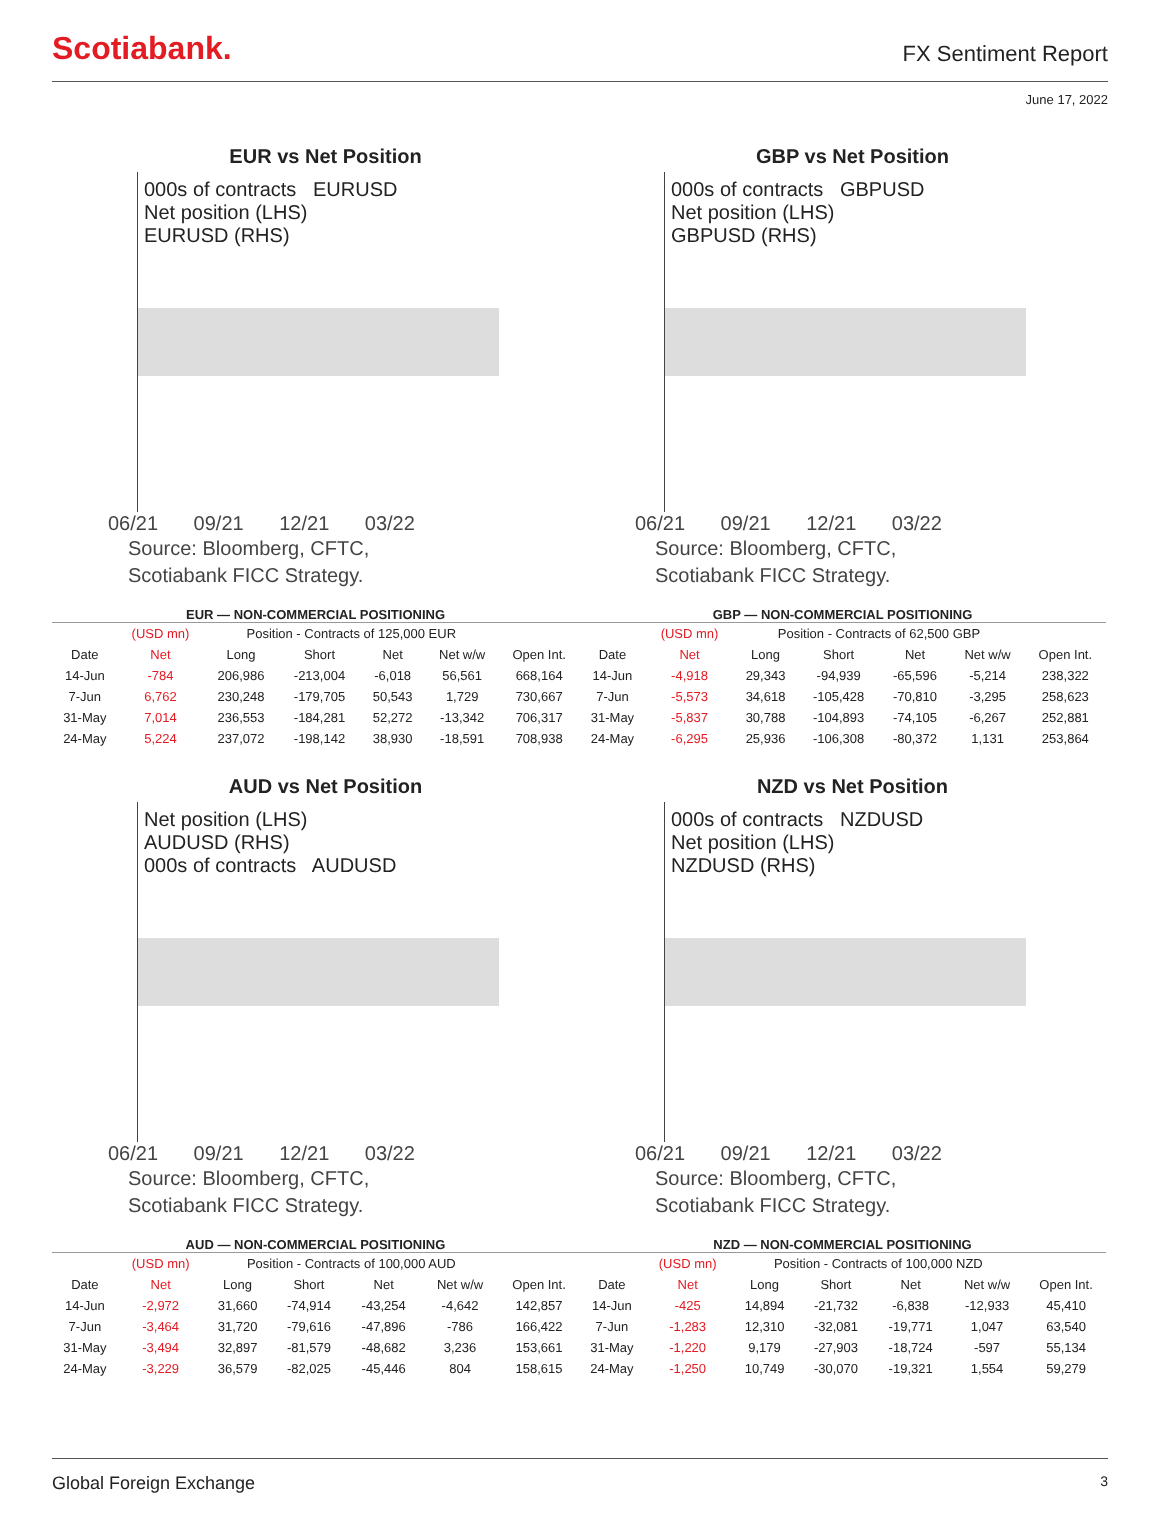Scotiabank.
FX Sentiment Report
June 17, 2022
EUR vs Net Position
000s of contracts EURUSD
Net position (LHS)
EURUSD (RHS)
06/21 09/21 12/21 03/22
Source: Bloomberg, CFTC,
Scotiabank FICC Strategy.
GBP vs Net Position
000s of contracts GBPUSD
Net position (LHS)
GBPUSD (RHS)
06/21 09/21 12/21 03/22
Source: Bloomberg, CFTC,
Scotiabank FICC Strategy.
EUR — NON-COMMERCIAL POSITIONING
| | (USD mn) | Position - Contracts of 125,000 EUR | | | | |
| --- | --- | --- | --- | --- | --- | --- |
| Date | Net | Long | Short | Net | Net w/w | Open Int. |
| 14-Jun | -784 | 206,986 | -213,004 | -6,018 | 56,561 | 668,164 |
| 7-Jun | 6,762 | 230,248 | -179,705 | 50,543 | 1,729 | 730,667 |
| 31-May | 7,014 | 236,553 | -184,281 | 52,272 | -13,342 | 706,317 |
| 24-May | 5,224 | 237,072 | -198,142 | 38,930 | -18,591 | 708,938 |
GBP — NON-COMMERCIAL POSITIONING
| | (USD mn) | Position - Contracts of 62,500 GBP | | | | |
| --- | --- | --- | --- | --- | --- | --- |
| Date | Net | Long | Short | Net | Net w/w | Open Int. |
| 14-Jun | -4,918 | 29,343 | -94,939 | -65,596 | -5,214 | 238,322 |
| 7-Jun | -5,573 | 34,618 | -105,428 | -70,810 | -3,295 | 258,623 |
| 31-May | -5,837 | 30,788 | -104,893 | -74,105 | -6,267 | 252,881 |
| 24-May | -6,295 | 25,936 | -106,308 | -80,372 | 1,131 | 253,864 |
AUD vs Net Position
Net position (LHS)
AUDUSD (RHS)
000s of contracts AUDUSD
06/21 09/21 12/21 03/22
Source: Bloomberg, CFTC,
Scotiabank FICC Strategy.
NZD vs Net Position
000s of contracts NZDUSD
Net position (LHS)
NZDUSD (RHS)
06/21 09/21 12/21 03/22
Source: Bloomberg, CFTC,
Scotiabank FICC Strategy.
AUD — NON-COMMERCIAL POSITIONING
| | (USD mn) | Position - Contracts of 100,000 AUD | | | | |
| --- | --- | --- | --- | --- | --- | --- |
| Date | Net | Long | Short | Net | Net w/w | Open Int. |
| 14-Jun | -2,972 | 31,660 | -74,914 | -43,254 | -4,642 | 142,857 |
| 7-Jun | -3,464 | 31,720 | -79,616 | -47,896 | -786 | 166,422 |
| 31-May | -3,494 | 32,897 | -81,579 | -48,682 | 3,236 | 153,661 |
| 24-May | -3,229 | 36,579 | -82,025 | -45,446 | 804 | 158,615 |
NZD — NON-COMMERCIAL POSITIONING
| | (USD mn) | Position - Contracts of 100,000 NZD | | | | |
| --- | --- | --- | --- | --- | --- | --- |
| Date | Net | Long | Short | Net | Net w/w | Open Int. |
| 14-Jun | -425 | 14,894 | -21,732 | -6,838 | -12,933 | 45,410 |
| 7-Jun | -1,283 | 12,310 | -32,081 | -19,771 | 1,047 | 63,540 |
| 31-May | -1,220 | 9,179 | -27,903 | -18,724 | -597 | 55,134 |
| 24-May | -1,250 | 10,749 | -30,070 | -19,321 | 1,554 | 59,279 |
Global Foreign Exchange 3